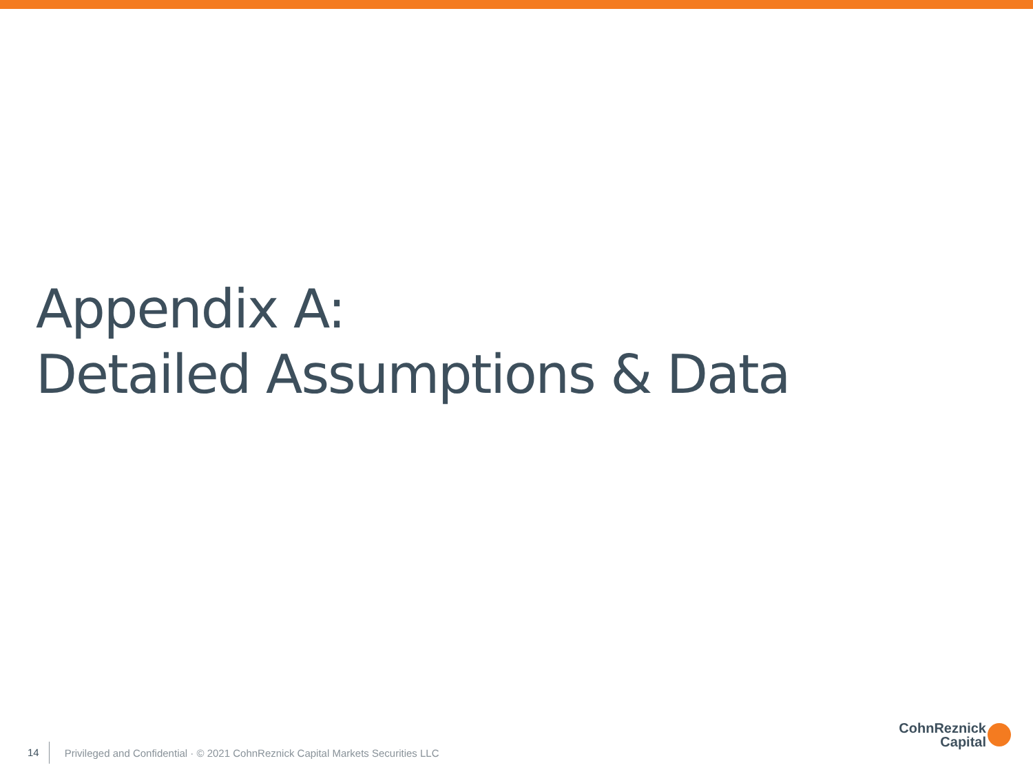Appendix A:
Detailed Assumptions & Data
14 Privileged and Confidential · © 2021 CohnReznick Capital Markets Securities LLC
CohnReznick
Capital